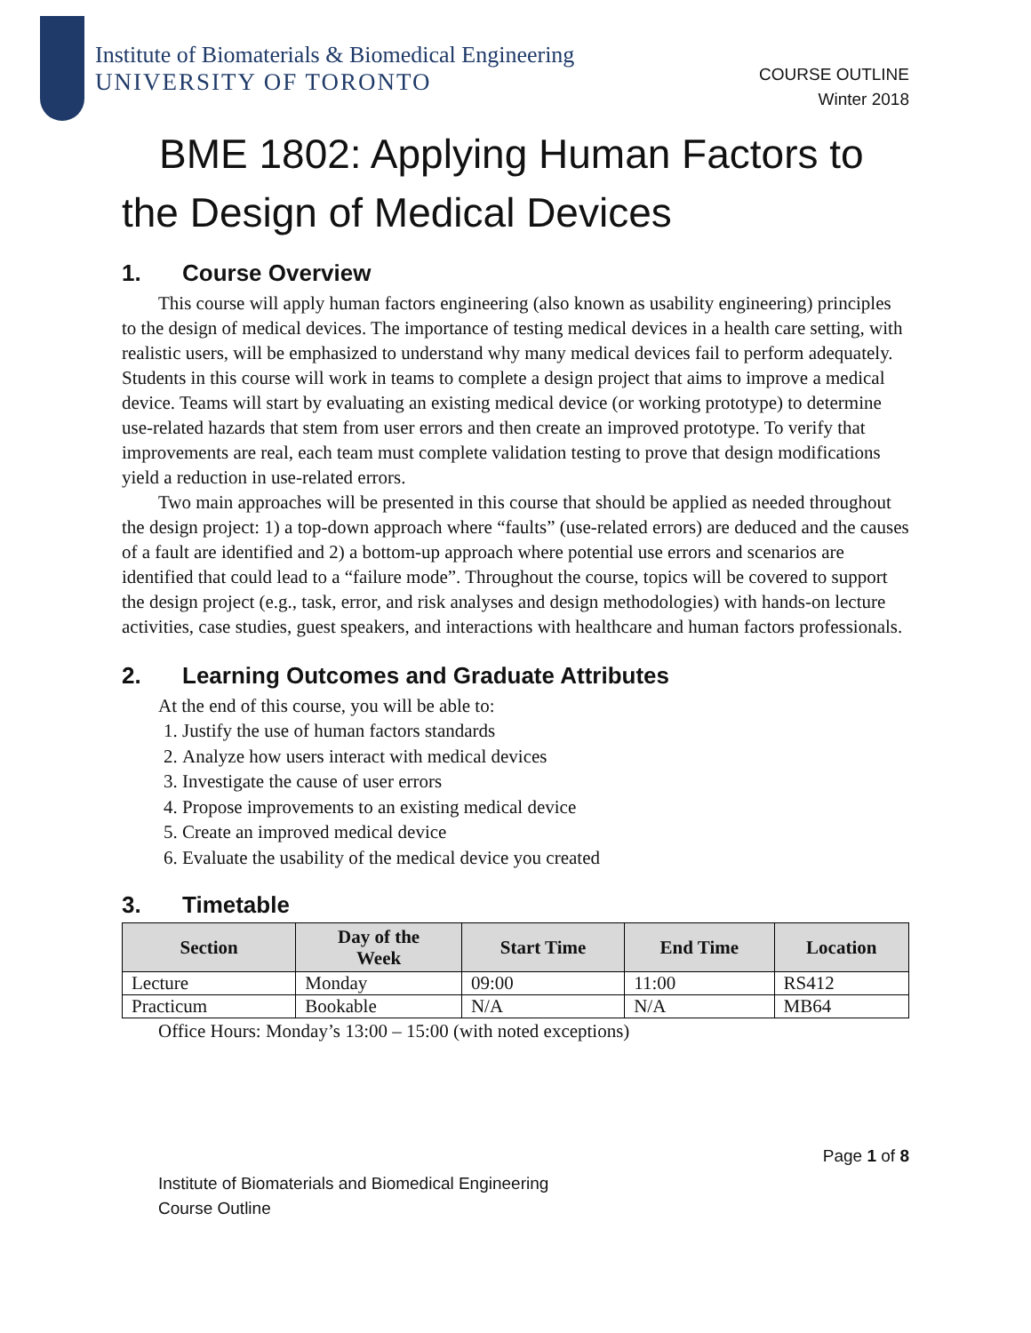Institute of Biomaterials & Biomedical Engineering
UNIVERSITY OF TORONTO
COURSE OUTLINE
Winter 2018
BME 1802: Applying Human Factors to the Design of Medical Devices
1. Course Overview
This course will apply human factors engineering (also known as usability engineering) principles to the design of medical devices. The importance of testing medical devices in a health care setting, with realistic users, will be emphasized to understand why many medical devices fail to perform adequately. Students in this course will work in teams to complete a design project that aims to improve a medical device. Teams will start by evaluating an existing medical device (or working prototype) to determine use-related hazards that stem from user errors and then create an improved prototype. To verify that improvements are real, each team must complete validation testing to prove that design modifications yield a reduction in use-related errors.
Two main approaches will be presented in this course that should be applied as needed throughout the design project: 1) a top-down approach where “faults” (use-related errors) are deduced and the causes of a fault are identified and 2) a bottom-up approach where potential use errors and scenarios are identified that could lead to a “failure mode”. Throughout the course, topics will be covered to support the design project (e.g., task, error, and risk analyses and design methodologies) with hands-on lecture activities, case studies, guest speakers, and interactions with healthcare and human factors professionals.
2. Learning Outcomes and Graduate Attributes
At the end of this course, you will be able to:
1. Justify the use of human factors standards
2. Analyze how users interact with medical devices
3. Investigate the cause of user errors
4. Propose improvements to an existing medical device
5. Create an improved medical device
6. Evaluate the usability of the medical device you created
3. Timetable
| Section | Day of the Week | Start Time | End Time | Location |
| --- | --- | --- | --- | --- |
| Lecture | Monday | 09:00 | 11:00 | RS412 |
| Practicum | Bookable | N/A | N/A | MB64 |
Office Hours: Monday’s 13:00 – 15:00 (with noted exceptions)
Page 1 of 8
Institute of Biomaterials and Biomedical Engineering
Course Outline